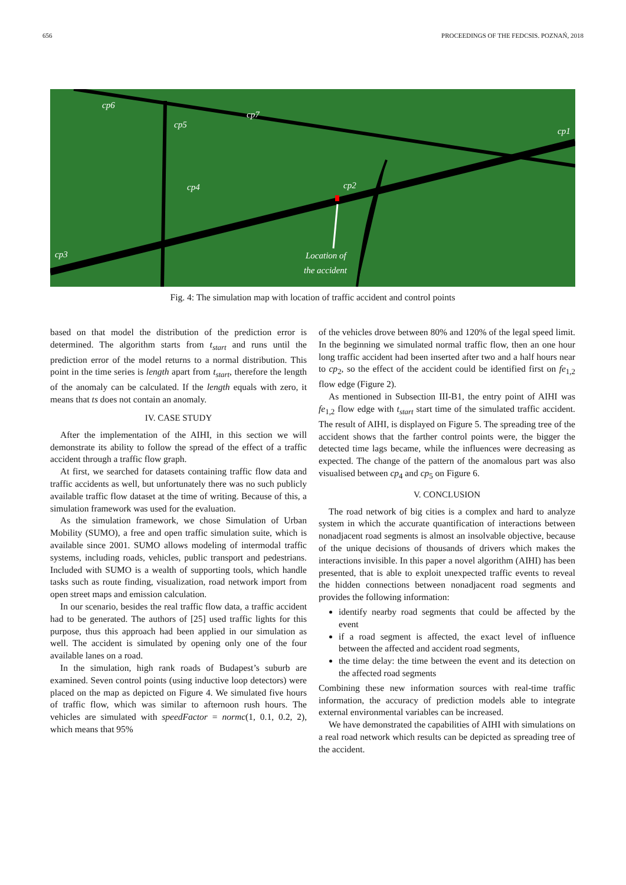656 PROCEEDINGS OF THE FEDCSIS. POZNAŃ, 2018
cp6
cp5
cp7
cp1
cp4
cp2
cp3
Location of
the accident
Fig. 4: The simulation map with location of traffic accident and control points
based on that model the distribution of the prediction error is determined. The algorithm starts from t<sub>start</sub> and runs until the prediction error of the model returns to a normal distribution. This point in the time series is length apart from t<sub>start</sub>, therefore the length of the anomaly can be calculated. If the length equals with zero, it means that ts does not contain an anomaly.
IV. CASE STUDY
After the implementation of the AIHI, in this section we will demonstrate its ability to follow the spread of the effect of a traffic accident through a traffic flow graph.
At first, we searched for datasets containing traffic flow data and traffic accidents as well, but unfortunately there was no such publicly available traffic flow dataset at the time of writing. Because of this, a simulation framework was used for the evaluation.
As the simulation framework, we chose Simulation of Urban Mobility (SUMO), a free and open traffic simulation suite, which is available since 2001. SUMO allows modeling of intermodal traffic systems, including roads, vehicles, public transport and pedestrians. Included with SUMO is a wealth of supporting tools, which handle tasks such as route finding, visualization, road network import from open street maps and emission calculation.
In our scenario, besides the real traffic flow data, a traffic accident had to be generated. The authors of [25] used traffic lights for this purpose, thus this approach had been applied in our simulation as well. The accident is simulated by opening only one of the four available lanes on a road.
In the simulation, high rank roads of Budapest’s suburb are examined. Seven control points (using inductive loop detectors) were placed on the map as depicted on Figure 4. We simulated five hours of traffic flow, which was similar to afternoon rush hours. The vehicles are simulated with speedFactor = normc(1, 0.1, 0.2, 2), which means that 95%
of the vehicles drove between 80% and 120% of the legal speed limit. In the beginning we simulated normal traffic flow, then an one hour long traffic accident had been inserted after two and a half hours near to cp<sub>2</sub>, so the effect of the accident could be identified first on fe<sub>1,2</sub> flow edge (Figure 2).
As mentioned in Subsection III-B1, the entry point of AIHI was fe<sub>1,2</sub> flow edge with t<sub>start</sub> start time of the simulated traffic accident. The result of AIHI, is displayed on Figure 5. The spreading tree of the accident shows that the farther control points were, the bigger the detected time lags became, while the influences were decreasing as expected. The change of the pattern of the anomalous part was also visualised between cp<sub>4</sub> and cp<sub>5</sub> on Figure 6.
V. CONCLUSION
The road network of big cities is a complex and hard to analyze system in which the accurate quantification of interactions between nonadjacent road segments is almost an insolvable objective, because of the unique decisions of thousands of drivers which makes the interactions invisible. In this paper a novel algorithm (AIHI) has been presented, that is able to exploit unexpected traffic events to reveal the hidden connections between nonadjacent road segments and provides the following information:
identify nearby road segments that could be affected by the event
if a road segment is affected, the exact level of influence between the affected and accident road segments,
the time delay: the time between the event and its detection on the affected road segments
Combining these new information sources with real-time traffic information, the accuracy of prediction models able to integrate external environmental variables can be increased.
We have demonstrated the capabilities of AIHI with simulations on a real road network which results can be depicted as spreading tree of the accident.